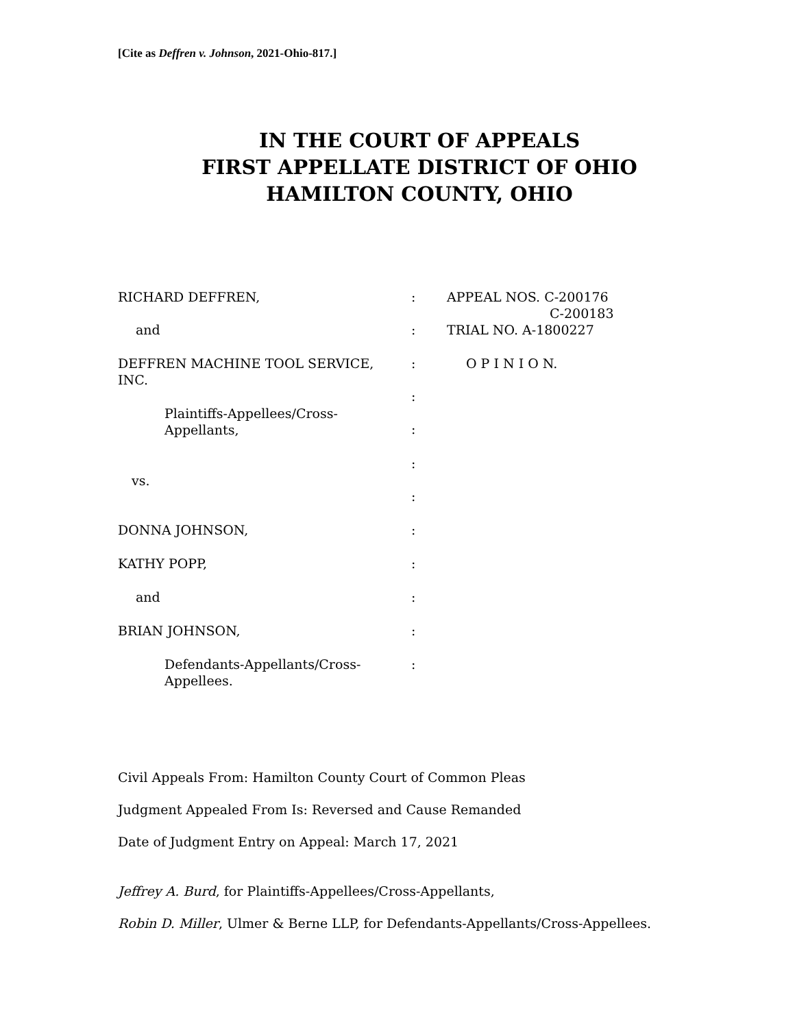[Cite as Deffren v. Johnson, 2021-Ohio-817.]
IN THE COURT OF APPEALS
FIRST APPELLATE DISTRICT OF OHIO
HAMILTON COUNTY, OHIO
RICHARD DEFFREN,
:
APPEAL NOS. C-200176
C-200183
and
:
TRIAL NO. A-1800227
DEFFREN MACHINE TOOL SERVICE, INC.
:
O P I N I O N.
Plaintiffs-Appellees/Cross-Appellants,
:
:
vs.
:
:
DONNA JOHNSON,
:
KATHY POPP,
:
and
:
BRIAN JOHNSON,
:
Defendants-Appellants/Cross-
Appellees.
:
Civil Appeals From: Hamilton County Court of Common Pleas
Judgment Appealed From Is: Reversed and Cause Remanded
Date of Judgment Entry on Appeal: March 17, 2021
Jeffrey A. Burd, for Plaintiffs-Appellees/Cross-Appellants,
Robin D. Miller, Ulmer & Berne LLP, for Defendants-Appellants/Cross-Appellees.